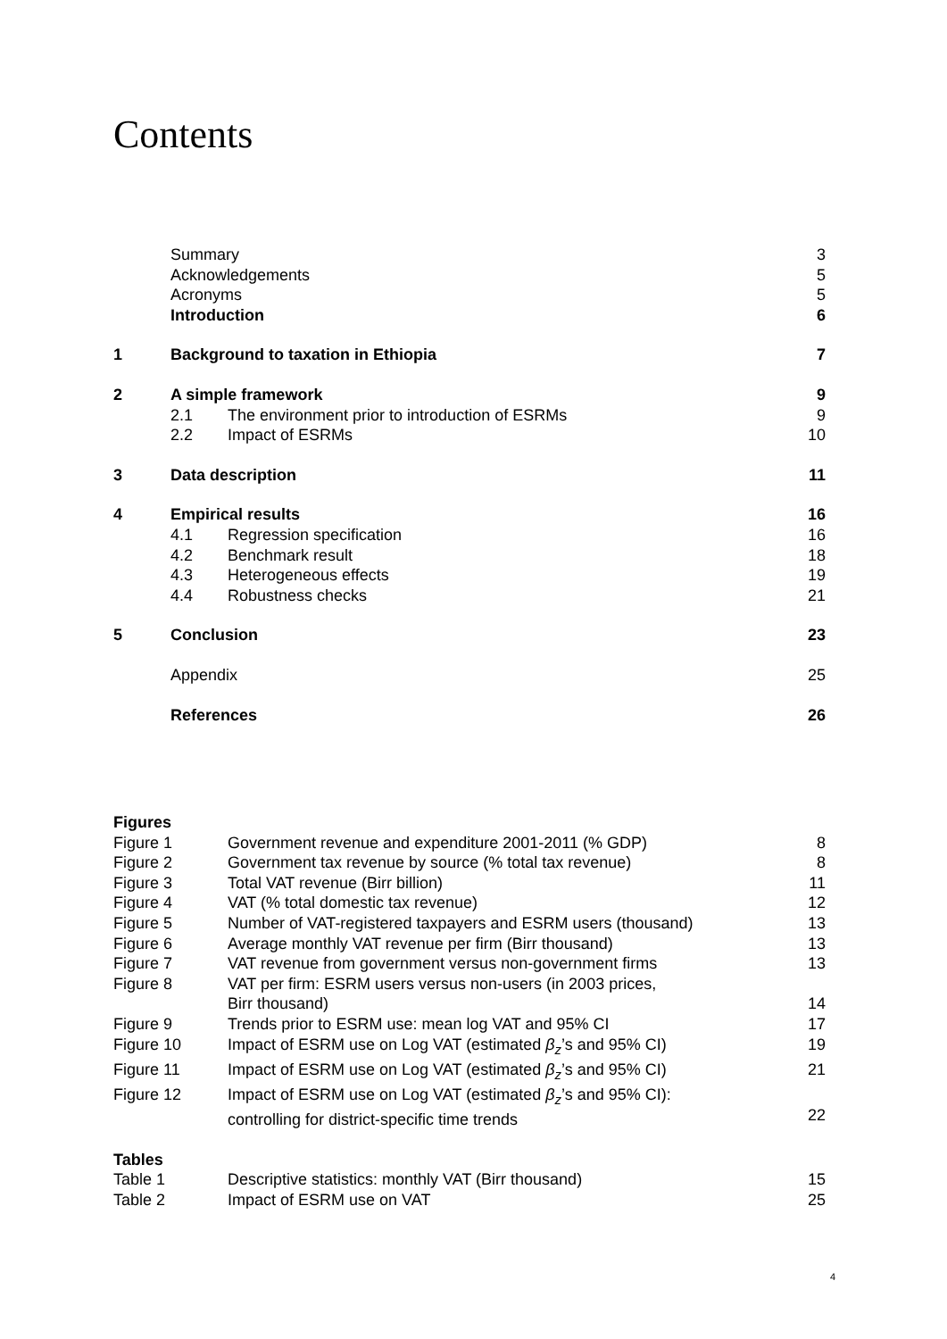Contents
| | Summary | | 3 |
| | Acknowledgements | | 5 |
| | Acronyms | | 5 |
| | Introduction | | 6 |
| 1 | Background to taxation in Ethiopia | | 7 |
| 2 | A simple framework | | 9 |
| | 2.1 | The environment prior to introduction of ESRMs | 9 |
| | 2.2 | Impact of ESRMs | 10 |
| 3 | Data description | | 11 |
| 4 | Empirical results | | 16 |
| | 4.1 | Regression specification | 16 |
| | 4.2 | Benchmark result | 18 |
| | 4.3 | Heterogeneous effects | 19 |
| | 4.4 | Robustness checks | 21 |
| 5 | Conclusion | | 23 |
| | Appendix | | 25 |
| | References | | 26 |
| Figures | | |
| Figure 1 | Government revenue and expenditure 2001-2011 (% GDP) | 8 |
| Figure 2 | Government tax revenue by source (% total tax revenue) | 8 |
| Figure 3 | Total VAT revenue (Birr billion) | 11 |
| Figure 4 | VAT (% total domestic tax revenue) | 12 |
| Figure 5 | Number of VAT-registered taxpayers and ESRM users (thousand) | 13 |
| Figure 6 | Average monthly VAT revenue per firm (Birr thousand) | 13 |
| Figure 7 | VAT revenue from government versus non-government firms | 13 |
| Figure 8 | VAT per firm: ESRM users versus non-users (in 2003 prices, Birr thousand) | 14 |
| Figure 9 | Trends prior to ESRM use: mean log VAT and 95% CI | 17 |
| Figure 10 | Impact of ESRM use on Log VAT (estimated β<sub>z</sub> ’s and 95% CI) | 19 |
| Figure 11 | Impact of ESRM use on Log VAT (estimated β<sub>z</sub> ’s and 95% CI) | 21 |
| Figure 12 | Impact of ESRM use on Log VAT (estimated β<sub>z</sub> ’s and 95% CI): controlling for district-specific time trends | 22 |
| Tables | | |
| Table 1 | Descriptive statistics: monthly VAT (Birr thousand) | 15 |
| Table 2 | Impact of ESRM use on VAT | 25 |
4